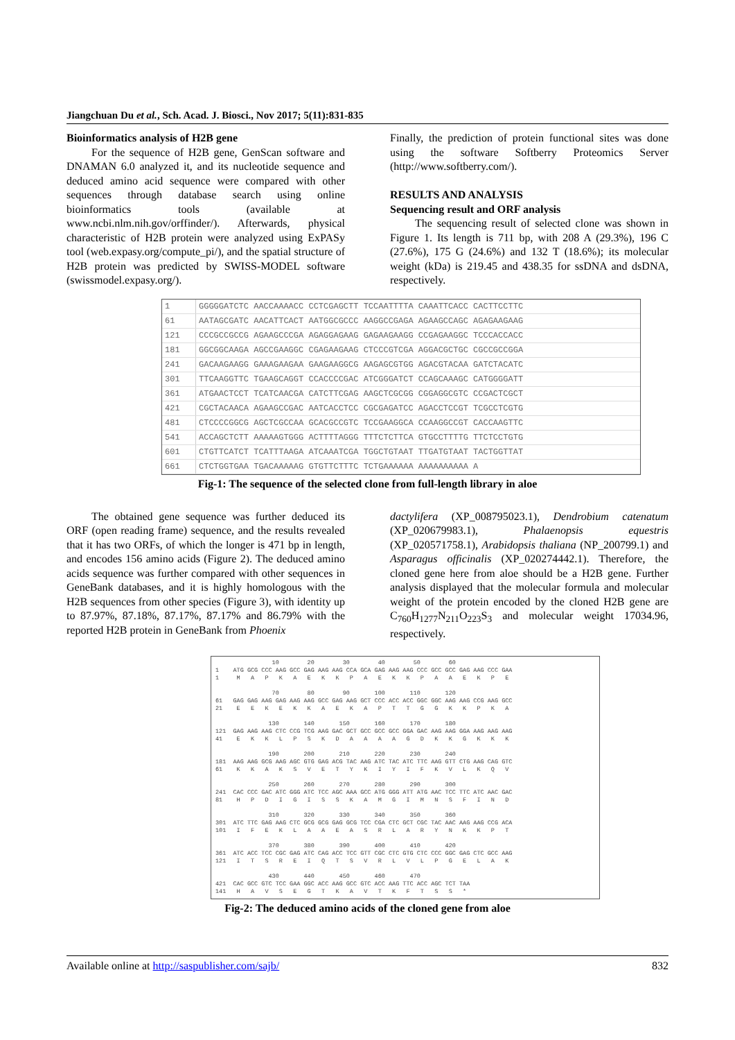Jiangchuan Du et al., Sch. Acad. J. Biosci., Nov 2017; 5(11):831-835
Bioinformatics analysis of H2B gene
For the sequence of H2B gene, GenScan software and DNAMAN 6.0 analyzed it, and its nucleotide sequence and deduced amino acid sequence were compared with other sequences through database search using online bioinformatics tools (available at www.ncbi.nlm.nih.gov/orffinder/). Afterwards, physical characteristic of H2B protein were analyzed using ExPASy tool (web.expasy.org/compute_pi/), and the spatial structure of H2B protein was predicted by SWISS-MODEL software (swissmodel.expasy.org/).
Finally, the prediction of protein functional sites was done using the software Softberry Proteomics Server (http://www.softberry.com/).
RESULTS AND ANALYSIS
Sequencing result and ORF analysis
The sequencing result of selected clone was shown in Figure 1. Its length is 711 bp, with 208 A (29.3%), 196 C (27.6%), 175 G (24.6%) and 132 T (18.6%); its molecular weight (kDa) is 219.45 and 438.35 for ssDNA and dsDNA, respectively.
| 1 | GGGGGATCTC AACCAAAACC CCTCGAGCTT TCCAATTTTA CAAATTCACC CACTTCCTTC |
| 61 | AATAGCGATC AACATTCACT AATGGCGCCC AAGGCCGAGA AGAAGCCAGC AGAGAAGAAG |
| 121 | CCCGCCGCCG AGAAGCCCGA AGAGGAGAAG GAGAAGAAGG CCGAGAAGGC TCCCACCACC |
| 181 | GGCGGCAAGA AGCCGAAGGC CGAGAAGAAG CTCCCGTCGA AGGACGCTGC CGCCGCCGGA |
| 241 | GACAAGAAGG GAAAGAAGAA GAAGAAGGCG AAGAGCGTGG AGACGTACAA GATCTACATC |
| 301 | TTCAAGGTTC TGAAGCAGGT CCACCCCGAC ATCGGGATCT CCAGCAAAGC CATGGGGATT |
| 361 | ATGAACTCCT TCATCAACGA CATCTTCGAG AAGCTCGCGG CGGAGGCGTC CCGACTCGCT |
| 421 | CGCTACAACA AGAAGCCGAC AATCACCTCC CGCGAGATCC AGACCTCCGT TCGCCTCGTG |
| 481 | CTCCCCGGCG AGCTCGCCAA GCACGCCGTC TCCGAAGGCA CCAAGGCCGT CACCAAGTTC |
| 541 | ACCAGCTCTT AAAAAGTGGG ACTTTTAGGG TTTCTCTTCA GTGCCTTTTG TTCTCCTGTG |
| 601 | CTGTTCATCT TCATTTAAGA ATCAAATCGA TGGCTGTAAT TTGATGTAAT TACTGGTTAT |
| 661 | CTCTGGTGAA TGACAAAAAG GTGTTCTTTC TCTGAAAAAA AAAAAAAAAA A |
Fig-1: The sequence of the selected clone from full-length library in aloe
The obtained gene sequence was further deduced its ORF (open reading frame) sequence, and the results revealed that it has two ORFs, of which the longer is 471 bp in length, and encodes 156 amino acids (Figure 2). The deduced amino acids sequence was further compared with other sequences in GeneBank databases, and it is highly homologous with the H2B sequences from other species (Figure 3), with identity up to 87.97%, 87.18%, 87.17%, 87.17% and 86.79% with the reported H2B protein in GeneBank from Phoenix
dactylifera (XP_008795023.1), Dendrobium catenatum (XP_020679983.1), Phalaenopsis equestris (XP_020571758.1), Arabidopsis thaliana (NP_200799.1) and Asparagus officinalis (XP_020274442.1). Therefore, the cloned gene here from aloe should be a H2B gene. Further analysis displayed that the molecular formula and molecular weight of the protein encoded by the cloned H2B gene are C<sub>760</sub>H<sub>1277</sub>N<sub>211</sub>O<sub>223</sub>S<sub>3</sub> and molecular weight 17034.96, respectively.
10 20 30 40 50 60 1 ATG GCG CCC AAG GCC GAG AAG AAG CCA GCA GAG AAG AAG CCC GCC GCC GAG AAG CCC GAA 1 M A P K A E K K P A E K K P A A E K P E 70 80 90 100 110 120 61 GAG GAG AAG GAG AAG AAG GCC GAG AAG GCT CCC ACC ACC GGC GGC AAG AAG CCG AAG GCC 21 E E K E K K A E K A P T T G G K K P K A 130 140 150 160 170 180 121 GAG AAG AAG CTC CCG TCG AAG GAC GCT GCC GCC GCC GGA GAC AAG AAG GGA AAG AAG AAG 41 E K K L P S K D A A A A G D K K G K K K 190 200 210 220 230 240 181 AAG AAG GCG AAG AGC GTG GAG ACG TAC AAG ATC TAC ATC TTC AAG GTT CTG AAG CAG GTC 61 K K A K S V E T Y K I Y I F K V L K Q V 250 260 270 280 290 300 241 CAC CCC GAC ATC GGG ATC TCC AGC AAA GCC ATG GGG ATT ATG AAC TCC TTC ATC AAC GAC 81 H P D I G I S S K A M G I M N S F I N D 310 320 330 340 350 360 301 ATC TTC GAG AAG CTC GCG GCG GAG GCG TCC CGA CTC GCT CGC TAC AAC AAG AAG CCG ACA 101 I F E K L A A E A S R L A R Y N K K P T 370 380 390 400 410 420 361 ATC ACC TCC CGC GAG ATC CAG ACC TCC GTT CGC CTC GTG CTC CCC GGC GAG CTC GCC AAG 121 I T S R E I Q T S V R L V L P G E L A K 430 440 450 460 470 421 CAC GCC GTC TCC GAA GGC ACC AAG GCC GTC ACC AAG TTC ACC AGC TCT TAA 141 H A V S E G T K A V T K F T S S *
Fig-2: The deduced amino acids of the cloned gene from aloe
Available online at http://saspublisher.com/sajb/ 832